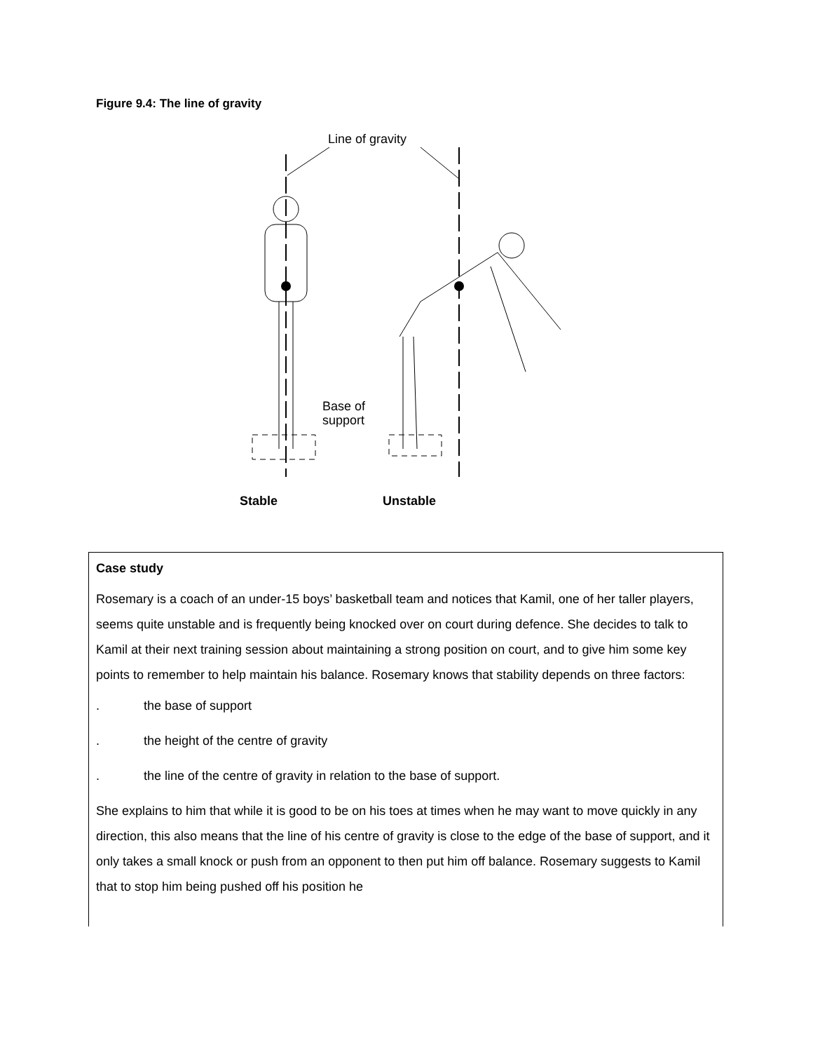Figure 9.4: The line of gravity
Line of gravity
Base of
support
Stable Unstable
Case study
Rosemary is a coach of an under-15 boys’ basketball team and notices that Kamil, one of her taller players, seems quite unstable and is frequently being knocked over on court during defence. She decides to talk to Kamil at their next training session about maintaining a strong position on court, and to give him some key points to remember to help maintain his balance. Rosemary knows that stability depends on three factors:
. the base of support
. the height of the centre of gravity
. the line of the centre of gravity in relation to the base of support.
She explains to him that while it is good to be on his toes at times when he may want to move quickly in any direction, this also means that the line of his centre of gravity is close to the edge of the base of support, and it only takes a small knock or push from an opponent to then put him off balance. Rosemary suggests to Kamil that to stop him being pushed off his position he